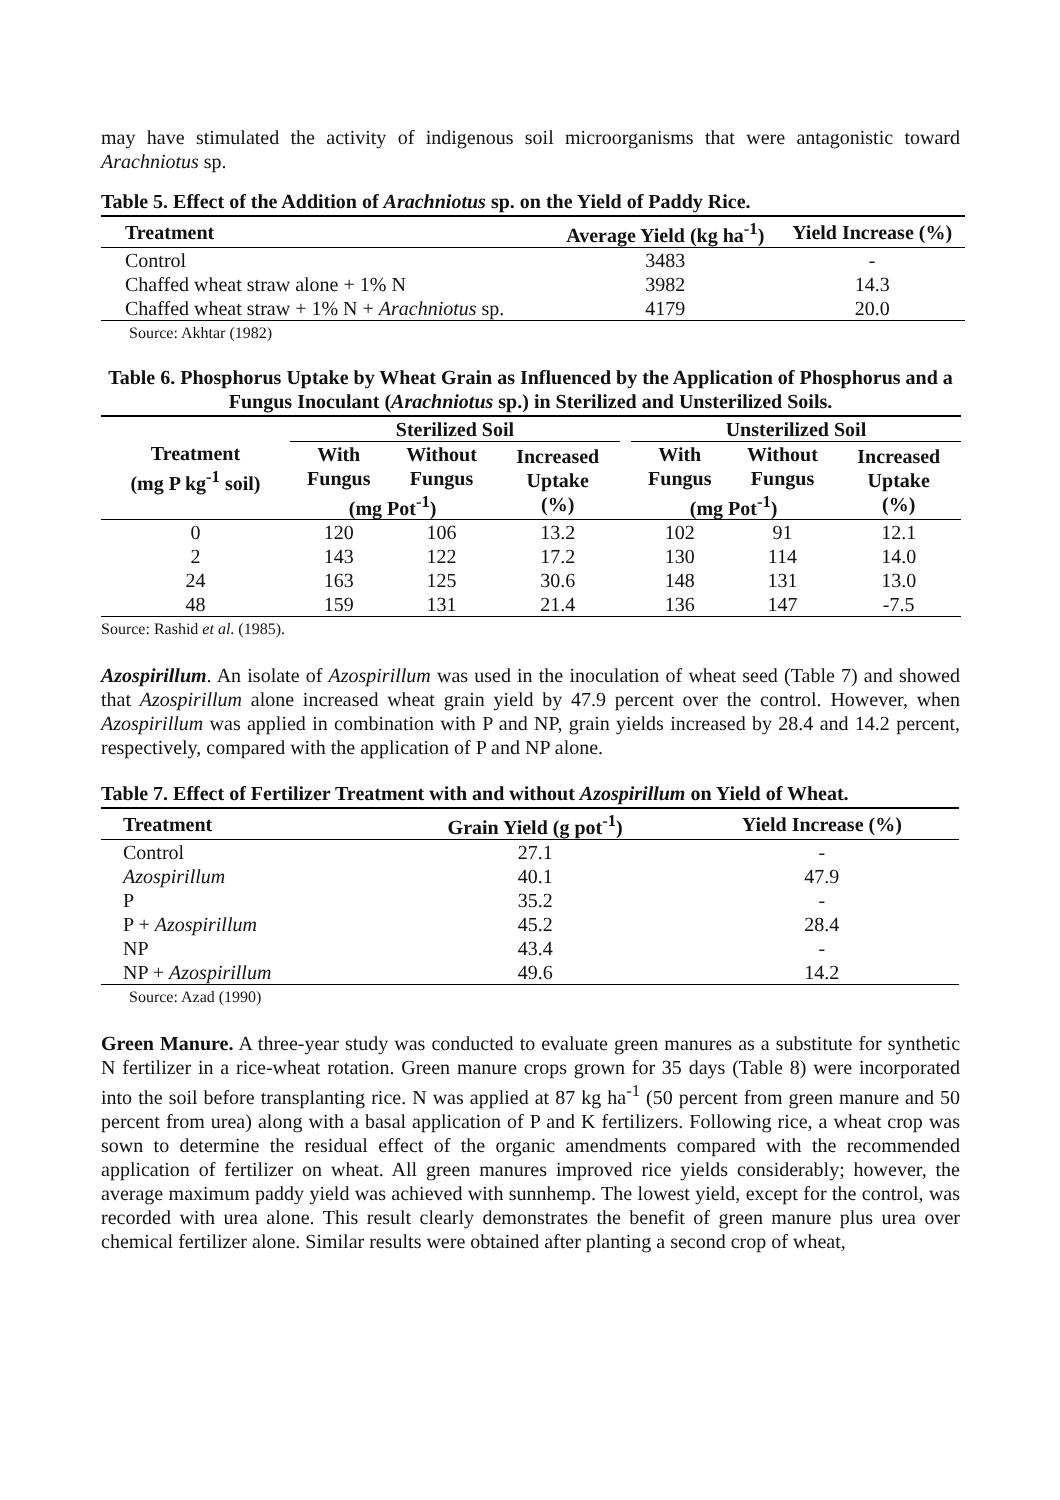may have stimulated the activity of indigenous soil microorganisms that were antagonistic toward Arachniotus sp.
Table 5. Effect of the Addition of Arachniotus sp. on the Yield of Paddy Rice.
| Treatment | Average Yield (kg ha<sup>-1</sup>) | Yield Increase (%) |
| --- | --- | --- |
| Control | 3483 | - |
| Chaffed wheat straw alone + 1% N | 3982 | 14.3 |
| Chaffed wheat straw + 1% N + Arachniotus sp. | 4179 | 20.0 |
Source: Akhtar (1982)
Table 6. Phosphorus Uptake by Wheat Grain as Influenced by the Application of Phosphorus and a Fungus Inoculant (Arachniotus sp.) in Sterilized and Unsterilized Soils.
| Treatment (mg P kg<sup>-1</sup> soil) | Sterilized Soil | | | | Unsterilized Soil | | |
| --- | --- | --- | --- | --- | --- | --- | --- |
| | With Fungus | Without Fungus | Increased Uptake (%) | | With Fungus | Without Fungus | Increased Uptake (%) |
| | (mg Pot<sup>-1</sup>) | | | | (mg Pot<sup>-1</sup>) | | |
| 0 | 120 | 106 | 13.2 | | 102 | 91 | 12.1 |
| 2 | 143 | 122 | 17.2 | | 130 | 114 | 14.0 |
| 24 | 163 | 125 | 30.6 | | 148 | 131 | 13.0 |
| 48 | 159 | 131 | 21.4 | | 136 | 147 | -7.5 |
Source: Rashid et al. (1985).
Azospirillum. An isolate of Azospirillum was used in the inoculation of wheat seed (Table 7) and showed that Azospirillum alone increased wheat grain yield by 47.9 percent over the control. However, when Azospirillum was applied in combination with P and NP, grain yields increased by 28.4 and 14.2 percent, respectively, compared with the application of P and NP alone.
Table 7. Effect of Fertilizer Treatment with and without Azospirillum on Yield of Wheat.
| Treatment | Grain Yield (g pot<sup>-1</sup>) | Yield Increase (%) |
| --- | --- | --- |
| Control | 27.1 | - |
| Azospirillum | 40.1 | 47.9 |
| P | 35.2 | - |
| P + Azospirillum | 45.2 | 28.4 |
| NP | 43.4 | - |
| NP + Azospirillum | 49.6 | 14.2 |
Source: Azad (1990)
Green Manure. A three-year study was conducted to evaluate green manures as a substitute for synthetic N fertilizer in a rice-wheat rotation. Green manure crops grown for 35 days (Table 8) were incorporated into the soil before transplanting rice. N was applied at 87 kg ha<sup>-1</sup> (50 percent from green manure and 50 percent from urea) along with a basal application of P and K fertilizers. Following rice, a wheat crop was sown to determine the residual effect of the organic amendments compared with the recommended application of fertilizer on wheat. All green manures improved rice yields considerably; however, the average maximum paddy yield was achieved with sunnhemp. The lowest yield, except for the control, was recorded with urea alone. This result clearly demonstrates the benefit of green manure plus urea over chemical fertilizer alone. Similar results were obtained after planting a second crop of wheat,